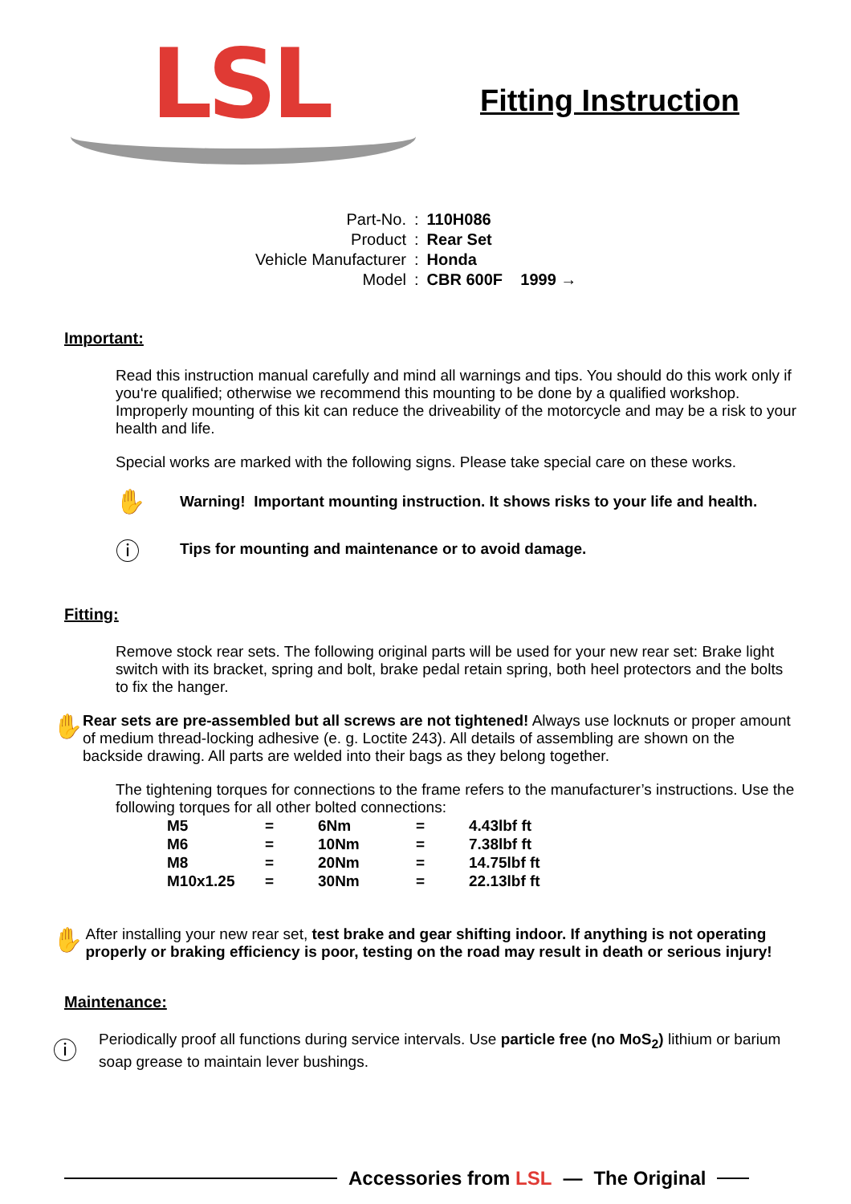LSL
Fitting Instruction
| Part-No. | : | 110H086 |
| Product | : | Rear Set |
| Vehicle Manufacturer | : | Honda |
| Model | : | CBR 600F 1999 → |
Important:
Read this instruction manual carefully and mind all warnings and tips. You should do this work only if you‘re qualified; otherwise we recommend this mounting to be done by a qualified workshop. Improperly mounting of this kit can reduce the driveability of the motorcycle and may be a risk to your health and life.
Special works are marked with the following signs. Please take special care on these works.
✋
Warning! Important mounting instruction. It shows risks to your life and health.
ⓘ
Tips for mounting and maintenance or to avoid damage.
Fitting:
Remove stock rear sets. The following original parts will be used for your new rear set: Brake light switch with its bracket, spring and bolt, brake pedal retain spring, both heel protectors and the bolts to fix the hanger.
✋
Rear sets are pre-assembled but all screws are not tightened! Always use locknuts or proper amount of medium thread-locking adhesive (e. g. Loctite 243). All details of assembling are shown on the backside drawing. All parts are welded into their bags as they belong together.
The tightening torques for connections to the frame refers to the manufacturer’s instructions. Use the following torques for all other bolted connections:
| M5 | = | 6Nm | = | 4.43lbf ft |
| M6 | = | 10Nm | = | 7.38lbf ft |
| M8 | = | 20Nm | = | 14.75lbf ft |
| M10x1.25 | = | 30Nm | = | 22.13lbf ft |
✋
After installing your new rear set, test brake and gear shifting indoor. If anything is not operating properly or braking efficiency is poor, testing on the road may result in death or serious injury!
Maintenance:
ⓘ
Periodically proof all functions during service intervals. Use particle free (no MoS<sub>2</sub>) lithium or barium soap grease to maintain lever bushings.
Accessories from LSL — The Original